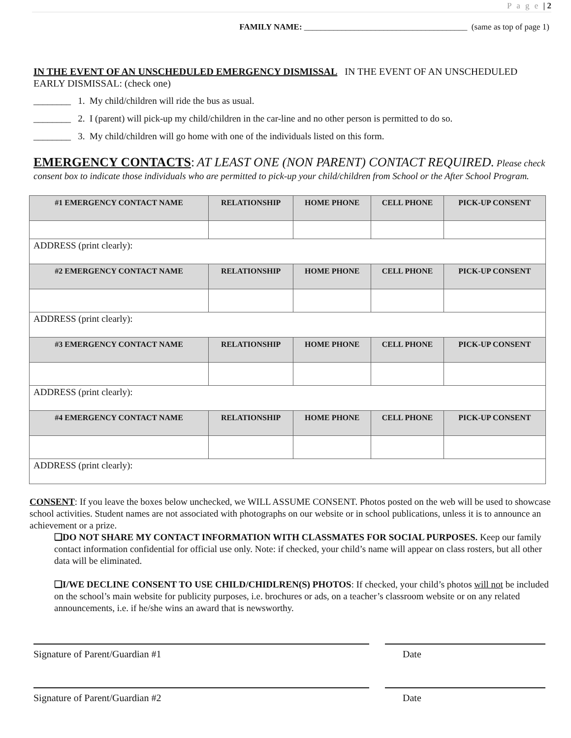P a g e | 2
FAMILY NAME: _______________________________________ (same as top of page 1)
IN THE EVENT OF AN UNSCHEDULED EMERGENCY DISMISSAL IN THE EVENT OF AN UNSCHEDULED EARLY DISMISSAL: (check one)
________ 1. My child/children will ride the bus as usual.
________ 2. I (parent) will pick-up my child/children in the car-line and no other person is permitted to do so.
________ 3. My child/children will go home with one of the individuals listed on this form.
EMERGENCY CONTACTS: AT LEAST ONE (NON PARENT) CONTACT REQUIRED. Please check consent box to indicate those individuals who are permitted to pick-up your child/children from School or the After School Program.
| #1 EMERGENCY CONTACT NAME | RELATIONSHIP | HOME PHONE | CELL PHONE | PICK-UP CONSENT |
| --- | --- | --- | --- | --- |
| ADDRESS (print clearly): | | | | |
| #2 EMERGENCY CONTACT NAME | RELATIONSHIP | HOME PHONE | CELL PHONE | PICK-UP CONSENT |
| ADDRESS (print clearly): | | | | |
| #3 EMERGENCY CONTACT NAME | RELATIONSHIP | HOME PHONE | CELL PHONE | PICK-UP CONSENT |
| ADDRESS (print clearly): | | | | |
| #4 EMERGENCY CONTACT NAME | RELATIONSHIP | HOME PHONE | CELL PHONE | PICK-UP CONSENT |
| ADDRESS (print clearly): | | | | |
CONSENT: If you leave the boxes below unchecked, we WILL ASSUME CONSENT. Photos posted on the web will be used to showcase school activities. Student names are not associated with photographs on our website or in school publications, unless it is to announce an achievement or a prize.
❑DO NOT SHARE MY CONTACT INFORMATION WITH CLASSMATES FOR SOCIAL PURPOSES. Keep our family contact information confidential for official use only. Note: if checked, your child’s name will appear on class rosters, but all other data will be eliminated.
❑I/WE DECLINE CONSENT TO USE CHILD/CHIDLREN(S) PHOTOS: If checked, your child’s photos will not be included on the school’s main website for publicity purposes, i.e. brochures or ads, on a teacher’s classroom website or on any related announcements, i.e. if he/she wins an award that is newsworthy.
Signature of Parent/Guardian #1 Date
Signature of Parent/Guardian #2 Date